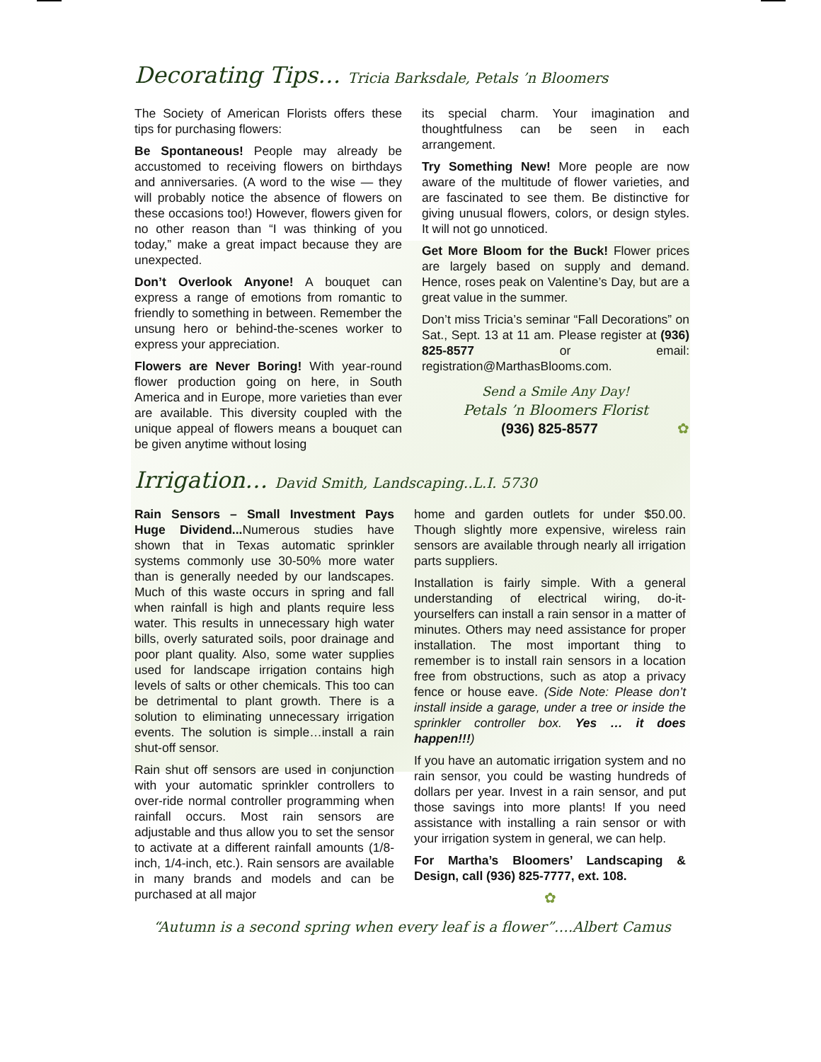Decorating Tips… Tricia Barksdale, Petals ’n Bloomers
The Society of American Florists offers these tips for purchasing flowers:
Be Spontaneous! People may already be accustomed to receiving flowers on birthdays and anniversaries. (A word to the wise — they will probably notice the absence of flowers on these occasions too!) However, flowers given for no other reason than “I was thinking of you today,” make a great impact because they are unexpected.
Don’t Overlook Anyone! A bouquet can express a range of emotions from romantic to friendly to something in between. Remember the unsung hero or behind-the-scenes worker to express your appreciation.
Flowers are Never Boring! With year-round flower production going on here, in South America and in Europe, more varieties than ever are available. This diversity coupled with the unique appeal of flowers means a bouquet can be given anytime without losing
its special charm. Your imagination and thoughtfulness can be seen in each arrangement.
Try Something New! More people are now aware of the multitude of flower varieties, and are fascinated to see them. Be distinctive for giving unusual flowers, colors, or design styles. It will not go unnoticed.
Get More Bloom for the Buck! Flower prices are largely based on supply and demand. Hence, roses peak on Valentine’s Day, but are a great value in the summer.
Don’t miss Tricia’s seminar “Fall Decorations” on Sat., Sept. 13 at 11 am. Please register at (936) 825-8577 or email: registration@MarthasBlooms.com.
Send a Smile Any Day!
Petals ’n Bloomers Florist
(936) 825-8577 ✿
Irrigation… David Smith, Landscaping..L.I. 5730
Rain Sensors – Small Investment Pays Huge Dividend... Numerous studies have shown that in Texas automatic sprinkler systems commonly use 30-50% more water than is generally needed by our landscapes. Much of this waste occurs in spring and fall when rainfall is high and plants require less water. This results in unnecessary high water bills, overly saturated soils, poor drainage and poor plant quality. Also, some water supplies used for landscape irrigation contains high levels of salts or other chemicals. This too can be detrimental to plant growth. There is a solution to eliminating unnecessary irrigation events. The solution is simple…install a rain shut-off sensor.
Rain shut off sensors are used in conjunction with your automatic sprinkler controllers to over-ride normal controller programming when rainfall occurs. Most rain sensors are adjustable and thus allow you to set the sensor to activate at a different rainfall amounts (1/8-inch, 1/4-inch, etc.). Rain sensors are available in many brands and models and can be purchased at all major
home and garden outlets for under $50.00. Though slightly more expensive, wireless rain sensors are available through nearly all irrigation parts suppliers.
Installation is fairly simple. With a general understanding of electrical wiring, do-it-yourselfers can install a rain sensor in a matter of minutes. Others may need assistance for proper installation. The most important thing to remember is to install rain sensors in a location free from obstructions, such as atop a privacy fence or house eave. (Side Note: Please don’t install inside a garage, under a tree or inside the sprinkler controller box. Yes … it does happen!!!)
If you have an automatic irrigation system and no rain sensor, you could be wasting hundreds of dollars per year. Invest in a rain sensor, and put those savings into more plants! If you need assistance with installing a rain sensor or with your irrigation system in general, we can help.
For Martha’s Bloomers’ Landscaping & Design, call (936) 825-7777, ext. 108.
✿
“Autumn is a second spring when every leaf is a flower”….Albert Camus